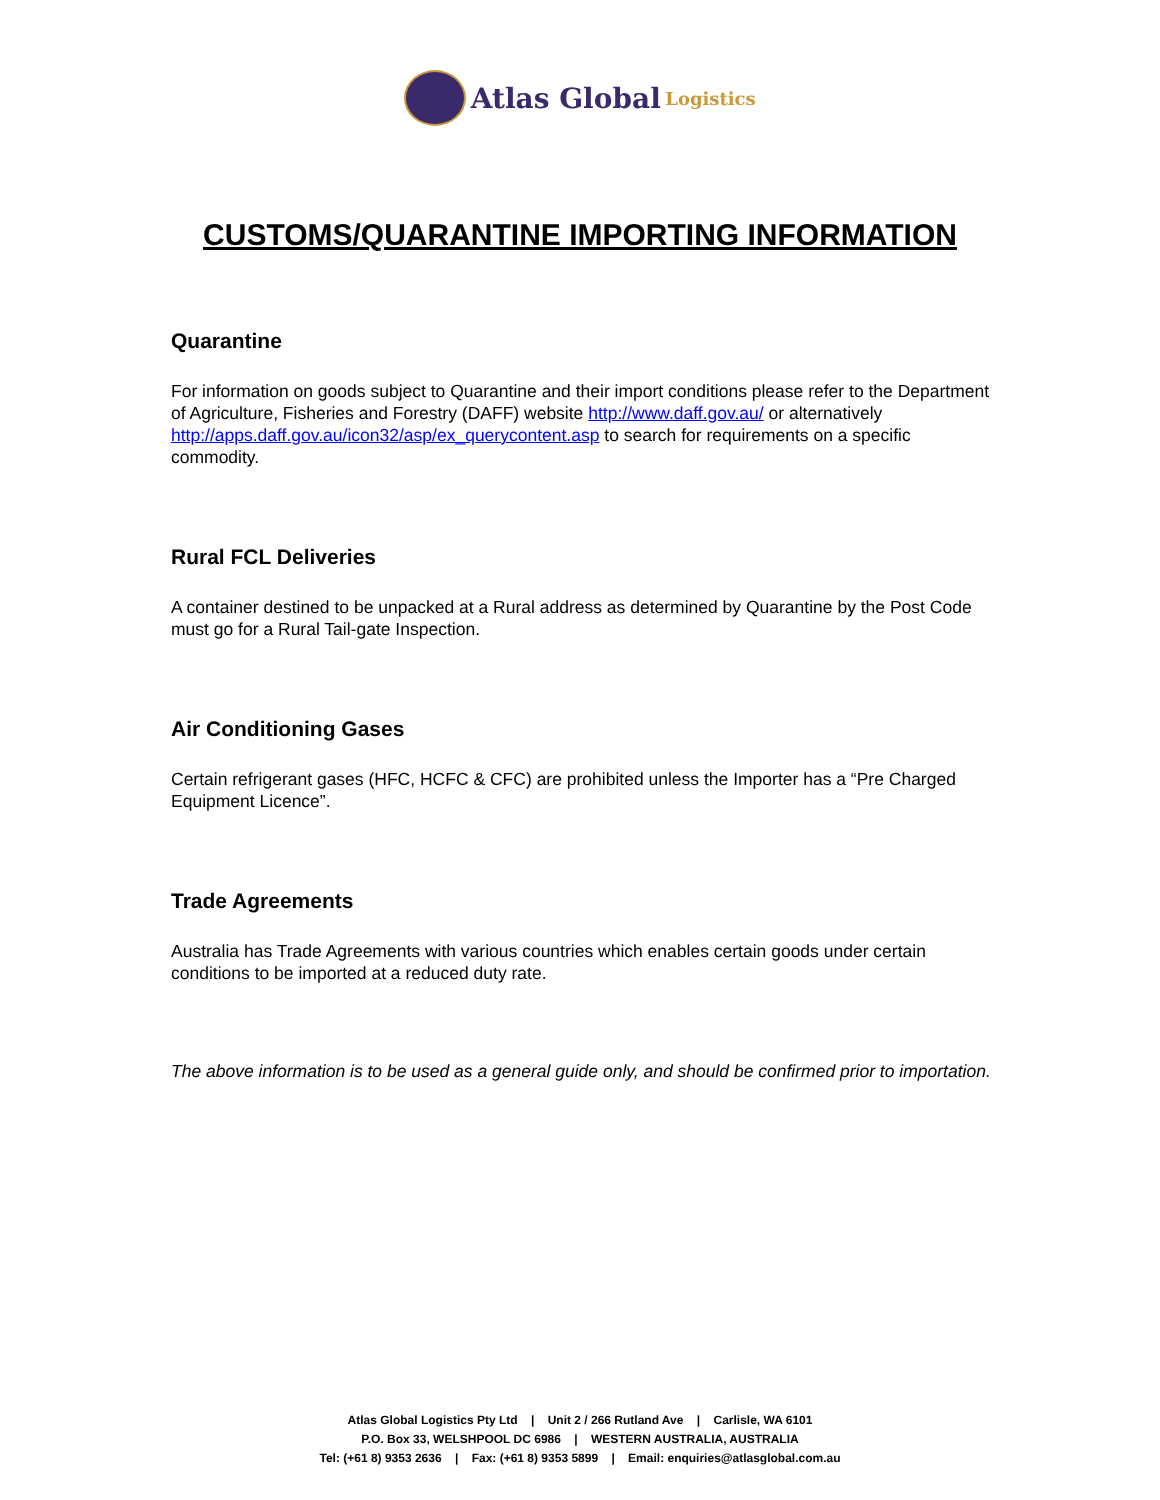Atlas Global Logistics
CUSTOMS/QUARANTINE IMPORTING INFORMATION
Quarantine
For information on goods subject to Quarantine and their import conditions please refer to the Department of Agriculture, Fisheries and Forestry (DAFF) website http://www.daff.gov.au/ or alternatively http://apps.daff.gov.au/icon32/asp/ex_querycontent.asp to search for requirements on a specific commodity.
Rural FCL Deliveries
A container destined to be unpacked at a Rural address as determined by Quarantine by the Post Code must go for a Rural Tail-gate Inspection.
Air Conditioning Gases
Certain refrigerant gases (HFC, HCFC & CFC) are prohibited unless the Importer has a “Pre Charged Equipment Licence”.
Trade Agreements
Australia has Trade Agreements with various countries which enables certain goods under certain conditions to be imported at a reduced duty rate.
The above information is to be used as a general guide only, and should be confirmed prior to importation.
Atlas Global Logistics Pty Ltd | Unit 2 / 266 Rutland Ave | Carlisle, WA 6101
P.O. Box 33, WELSHPOOL DC 6986 | WESTERN AUSTRALIA, AUSTRALIA
Tel: (+61 8) 9353 2636 | Fax: (+61 8) 9353 5899 | Email: enquiries@atlasglobal.com.au